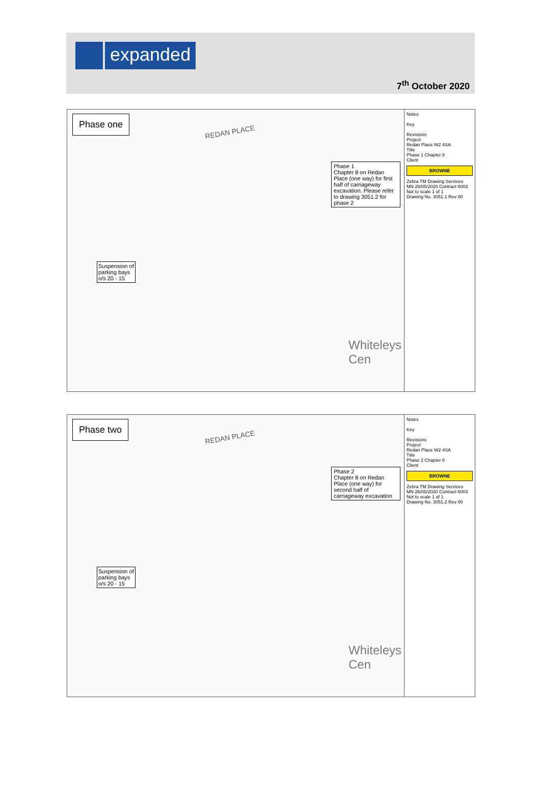expanded
7<sup>th</sup> October 2020
Phase one
REDAN PLACE
Phase 1
Chapter 8 on Redan Place (one way) for first half of carriageway excavation. Please refer to drawing 3051.2 for phase 2
Suspension of
parking bays
o/s 20 - 15
Whiteleys Cen
Notes
Key
Revisions
Project
Redan Place W2 4SA
Title
Phase 1 Chapter 8
Client
BROWNE
Zebra TM Drawing Services
MN 26/05/2020 Contract 6003
Not to scale 1 of 1
Drawing No. 3051.1 Rev 00
Phase two
REDAN PLACE
Phase 2
Chapter 8 on Redan Place (one way) for second half of carriageway excavation
Suspension of
parking bays
o/s 20 - 15
Whiteleys Cen
Notes
Key
Revisions
Project
Redan Place W2 4SA
Title
Phase 2 Chapter 8
Client
BROWNE
Zebra TM Drawing Services
MN 26/05/2020 Contract 6003
Not to scale 1 of 1
Drawing No. 3051.2 Rev 00